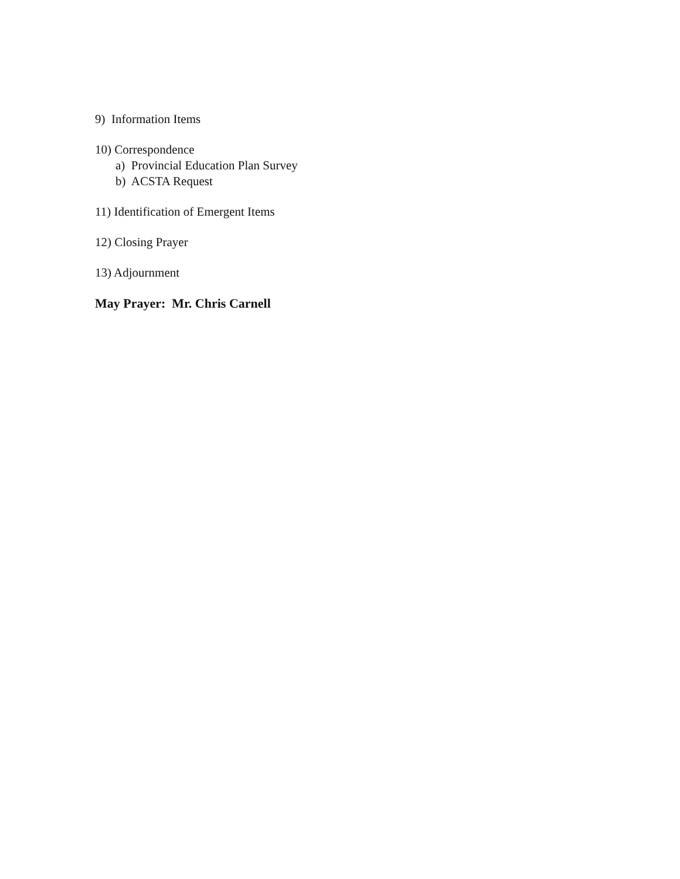9) Information Items
10) Correspondence
a) Provincial Education Plan Survey
b) ACSTA Request
11) Identification of Emergent Items
12) Closing Prayer
13) Adjournment
May Prayer: Mr. Chris Carnell